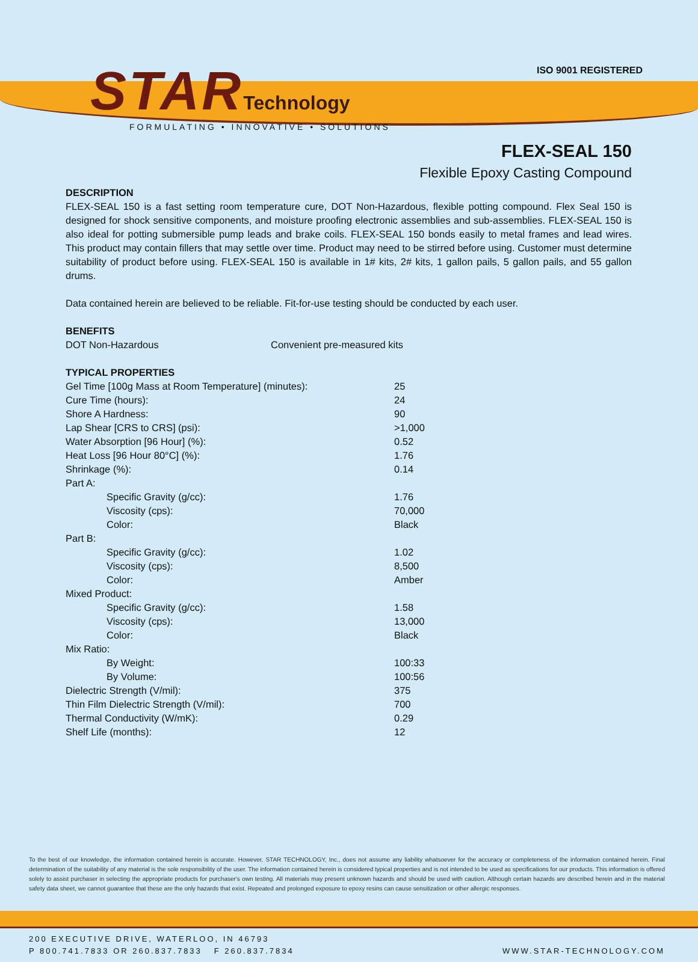ISO 9001 REGISTERED
STAR Technology
FORMULATING • INNOVATIVE • SOLUTIONS
FLEX-SEAL 150
Flexible Epoxy Casting Compound
DESCRIPTION
FLEX-SEAL 150 is a fast setting room temperature cure, DOT Non-Hazardous, flexible potting compound. Flex Seal 150 is designed for shock sensitive components, and moisture proofing electronic assemblies and sub-assemblies. FLEX-SEAL 150 is also ideal for potting submersible pump leads and brake coils. FLEX-SEAL 150 bonds easily to metal frames and lead wires. This product may contain fillers that may settle over time. Product may need to be stirred before using. Customer must determine suitability of product before using. FLEX-SEAL 150 is available in 1# kits, 2# kits, 1 gallon pails, 5 gallon pails, and 55 gallon drums.
Data contained herein are believed to be reliable. Fit-for-use testing should be conducted by each user.
BENEFITS
| DOT Non-Hazardous | Convenient pre-measured kits |
TYPICAL PROPERTIES
| Gel Time [100g Mass at Room Temperature] (minutes): | 25 |
| Cure Time (hours): | 24 |
| Shore A Hardness: | 90 |
| Lap Shear [CRS to CRS] (psi): | >1,000 |
| Water Absorption [96 Hour] (%): | 0.52 |
| Heat Loss [96 Hour 80°C] (%): | 1.76 |
| Shrinkage (%): | 0.14 |
| Part A: | |
| Specific Gravity (g/cc): | 1.76 |
| Viscosity (cps): | 70,000 |
| Color: | Black |
| Part B: | |
| Specific Gravity (g/cc): | 1.02 |
| Viscosity (cps): | 8,500 |
| Color: | Amber |
| Mixed Product: | |
| Specific Gravity (g/cc): | 1.58 |
| Viscosity (cps): | 13,000 |
| Color: | Black |
| Mix Ratio: | |
| By Weight: | 100:33 |
| By Volume: | 100:56 |
| Dielectric Strength (V/mil): | 375 |
| Thin Film Dielectric Strength (V/mil): | 700 |
| Thermal Conductivity (W/mK): | 0.29 |
| Shelf Life (months): | 12 |
To the best of our knowledge, the information contained herein is accurate. However, STAR TECHNOLOGY, Inc., does not assume any liability whatsoever for the accuracy or completeness of the information contained herein. Final determination of the suitability of any material is the sole responsibility of the user. The information contained herein is considered typical properties and is not intended to be used as specifications for our products. This information is offered solely to assist purchaser in selecting the appropriate products for purchaser's own testing. All materials may present unknown hazards and should be used with caution. Although certain hazards are described herein and in the material safety data sheet, we cannot guarantee that these are the only hazards that exist. Repeated and prolonged exposure to epoxy resins can cause sensitization or other allergic responses.
200 EXECUTIVE DRIVE, WATERLOO, IN 46793
P 800.741.7833 OR 260.837.7833 F 260.837.7834 WWW.STAR-TECHNOLOGY.COM